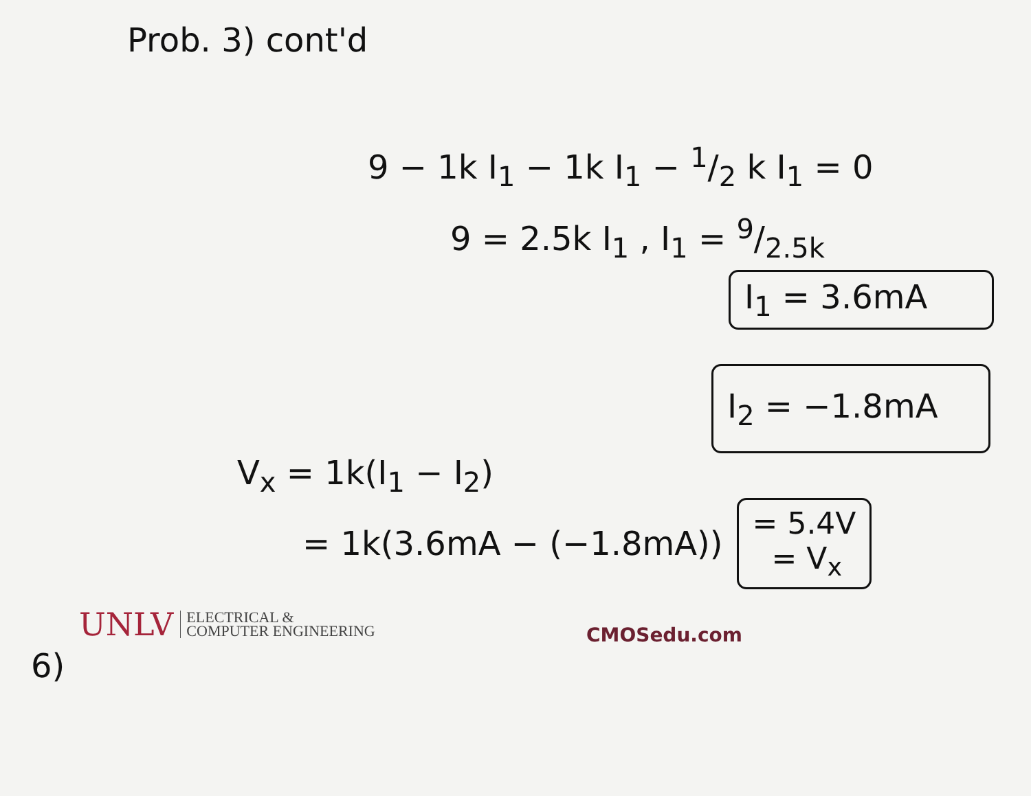Prob. 3) cont'd
9 − 1k I<sub>1</sub> − 1k I<sub>1</sub> − 1/2 k I<sub>1</sub> = 0
9 = 2.5k I<sub>1</sub> , I<sub>1</sub> = 9/2.5k
I<sub>1</sub> = 3.6mA
I<sub>2</sub> = −1.8mA
V<sub>x</sub> = 1k(I<sub>1</sub> − I<sub>2</sub>)
= 1k(3.6mA − (−1.8mA))
= 5.4V
= V<sub>x</sub>
UNLV ELECTRICAL &
COMPUTER ENGINEERING
CMOSedu.com
6)